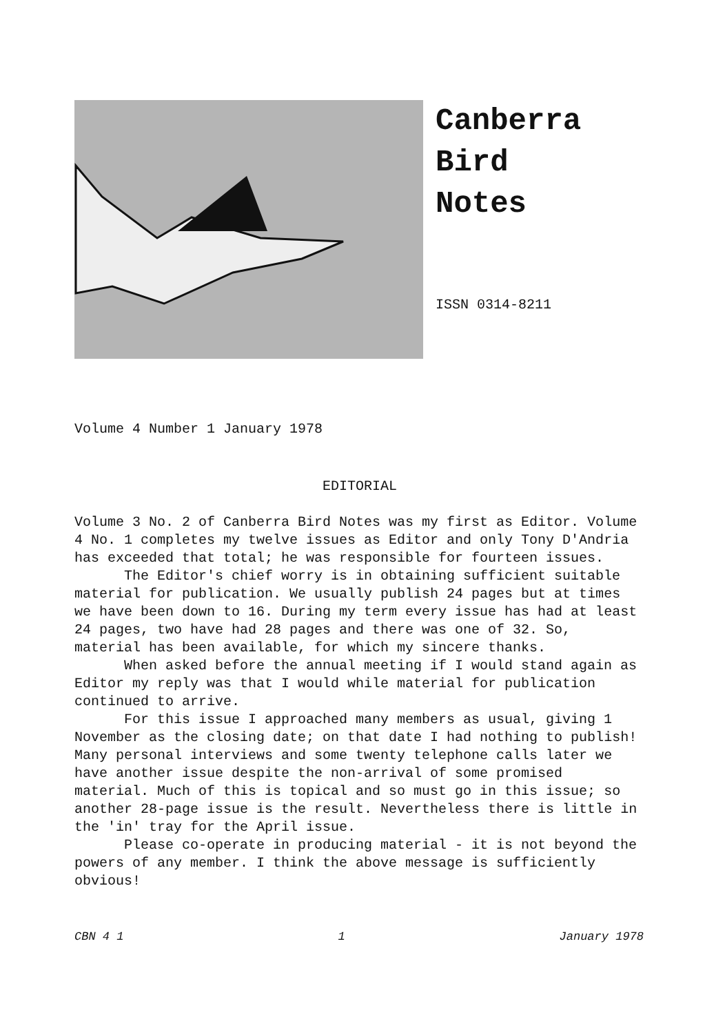Canberra
Bird
Notes
ISSN 0314-8211
Volume 4 Number 1 January 1978
EDITORIAL
Volume 3 No. 2 of Canberra Bird Notes was my first as Editor. Volume 4 No. 1 completes my twelve issues as Editor and only Tony D'Andria has exceeded that total; he was responsible for fourteen issues.
The Editor's chief worry is in obtaining sufficient suitable material for publication. We usually publish 24 pages but at times we have been down to 16. During my term every issue has had at least 24 pages, two have had 28 pages and there was one of 32. So, material has been available, for which my sincere thanks.
When asked before the annual meeting if I would stand again as Editor my reply was that I would while material for publication continued to arrive.
For this issue I approached many members as usual, giving 1 November as the closing date; on that date I had nothing to publish! Many personal interviews and some twenty telephone calls later we have another issue despite the non-arrival of some promised material. Much of this is topical and so must go in this issue; so another 28-page issue is the result. Nevertheless there is little in the 'in' tray for the April issue.
Please co-operate in producing material - it is not beyond the powers of any member. I think the above message is sufficiently obvious!
CBN 4 1 1 January 1978